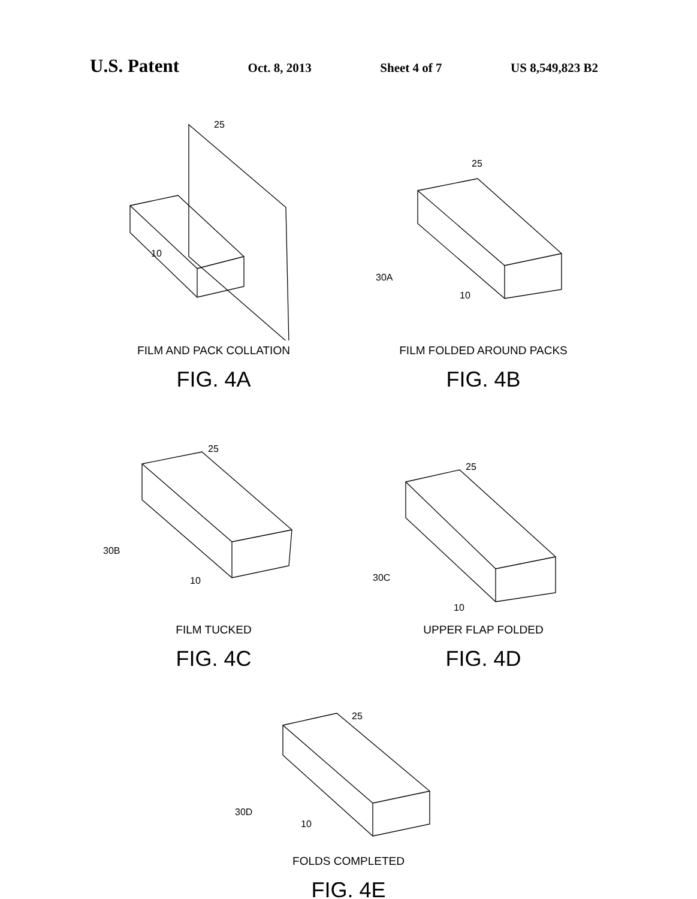U.S. Patent Oct. 8, 2013 Sheet 4 of 7 US 8,549,823 B2
25
10
FILM AND PACK COLLATION
FIG. 4A
25
30A
10
FILM FOLDED AROUND PACKS
FIG. 4B
25
30B
10
FILM TUCKED
FIG. 4C
25
30C
10
UPPER FLAP FOLDED
FIG. 4D
25
30D
10
FOLDS COMPLETED
FIG. 4E